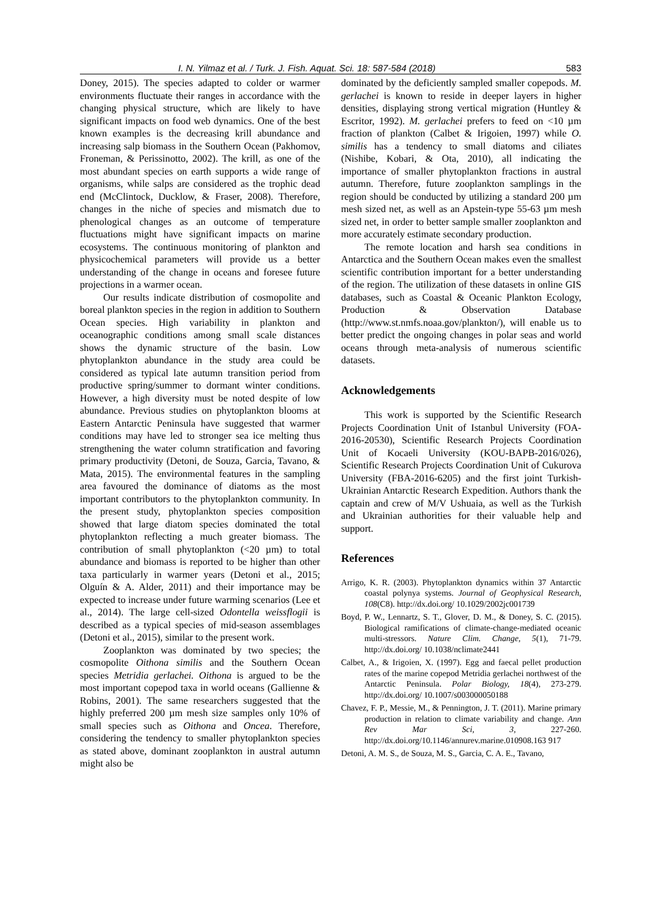I. N. Yilmaz et al. / Turk. J. Fish. Aquat. Sci. 18: 587-584 (2018) 583
Doney, 2015). The species adapted to colder or warmer environments fluctuate their ranges in accordance with the changing physical structure, which are likely to have significant impacts on food web dynamics. One of the best known examples is the decreasing krill abundance and increasing salp biomass in the Southern Ocean (Pakhomov, Froneman, & Perissinotto, 2002). The krill, as one of the most abundant species on earth supports a wide range of organisms, while salps are considered as the trophic dead end (McClintock, Ducklow, & Fraser, 2008). Therefore, changes in the niche of species and mismatch due to phenological changes as an outcome of temperature fluctuations might have significant impacts on marine ecosystems. The continuous monitoring of plankton and physicochemical parameters will provide us a better understanding of the change in oceans and foresee future projections in a warmer ocean.
Our results indicate distribution of cosmopolite and boreal plankton species in the region in addition to Southern Ocean species. High variability in plankton and oceanographic conditions among small scale distances shows the dynamic structure of the basin. Low phytoplankton abundance in the study area could be considered as typical late autumn transition period from productive spring/summer to dormant winter conditions. However, a high diversity must be noted despite of low abundance. Previous studies on phytoplankton blooms at Eastern Antarctic Peninsula have suggested that warmer conditions may have led to stronger sea ice melting thus strengthening the water column stratification and favoring primary productivity (Detoni, de Souza, Garcia, Tavano, & Mata, 2015). The environmental features in the sampling area favoured the dominance of diatoms as the most important contributors to the phytoplankton community. In the present study, phytoplankton species composition showed that large diatom species dominated the total phytoplankton reflecting a much greater biomass. The contribution of small phytoplankton (<20 µm) to total abundance and biomass is reported to be higher than other taxa particularly in warmer years (Detoni et al., 2015; Olguín & A. Alder, 2011) and their importance may be expected to increase under future warming scenarios (Lee et al., 2014). The large cell-sized Odontella weissflogii is described as a typical species of mid-season assemblages (Detoni et al., 2015), similar to the present work.
Zooplankton was dominated by two species; the cosmopolite Oithona similis and the Southern Ocean species Metridia gerlachei. Oithona is argued to be the most important copepod taxa in world oceans (Gallienne & Robins, 2001). The same researchers suggested that the highly preferred 200 µm mesh size samples only 10% of small species such as Oithona and Oncea. Therefore, considering the tendency to smaller phytoplankton species as stated above, dominant zooplankton in austral autumn might also be
dominated by the deficiently sampled smaller copepods. M. gerlachei is known to reside in deeper layers in higher densities, displaying strong vertical migration (Huntley & Escritor, 1992). M. gerlachei prefers to feed on <10 µm fraction of plankton (Calbet & Irigoien, 1997) while O. similis has a tendency to small diatoms and ciliates (Nishibe, Kobari, & Ota, 2010), all indicating the importance of smaller phytoplankton fractions in austral autumn. Therefore, future zooplankton samplings in the region should be conducted by utilizing a standard 200 µm mesh sized net, as well as an Apstein-type 55-63 µm mesh sized net, in order to better sample smaller zooplankton and more accurately estimate secondary production.
The remote location and harsh sea conditions in Antarctica and the Southern Ocean makes even the smallest scientific contribution important for a better understanding of the region. The utilization of these datasets in online GIS databases, such as Coastal & Oceanic Plankton Ecology, Production & Observation Database (http://www.st.nmfs.noaa.gov/plankton/), will enable us to better predict the ongoing changes in polar seas and world oceans through meta-analysis of numerous scientific datasets.
Acknowledgements
This work is supported by the Scientific Research Projects Coordination Unit of Istanbul University (FOA-2016-20530), Scientific Research Projects Coordination Unit of Kocaeli University (KOU-BAPB-2016/026), Scientific Research Projects Coordination Unit of Cukurova University (FBA-2016-6205) and the first joint Turkish-Ukrainian Antarctic Research Expedition. Authors thank the captain and crew of M/V Ushuaia, as well as the Turkish and Ukrainian authorities for their valuable help and support.
References
Arrigo, K. R. (2003). Phytoplankton dynamics within 37 Antarctic coastal polynya systems. Journal of Geophysical Research, 108(C8). http://dx.doi.org/ 10.1029/2002jc001739
Boyd, P. W., Lennartz, S. T., Glover, D. M., & Doney, S. C. (2015). Biological ramifications of climate-change-mediated oceanic multi-stressors. Nature Clim. Change, 5(1), 71-79. http://dx.doi.org/ 10.1038/nclimate2441
Calbet, A., & Irigoien, X. (1997). Egg and faecal pellet production rates of the marine copepod Metridia gerlachei northwest of the Antarctic Peninsula. Polar Biology, 18(4), 273-279. http://dx.doi.org/ 10.1007/s003000050188
Chavez, F. P., Messie, M., & Pennington, J. T. (2011). Marine primary production in relation to climate variability and change. Ann Rev Mar Sci, 3, 227-260. http://dx.doi.org/10.1146/annurev.marine.010908.163 917
Detoni, A. M. S., de Souza, M. S., Garcia, C. A. E., Tavano,